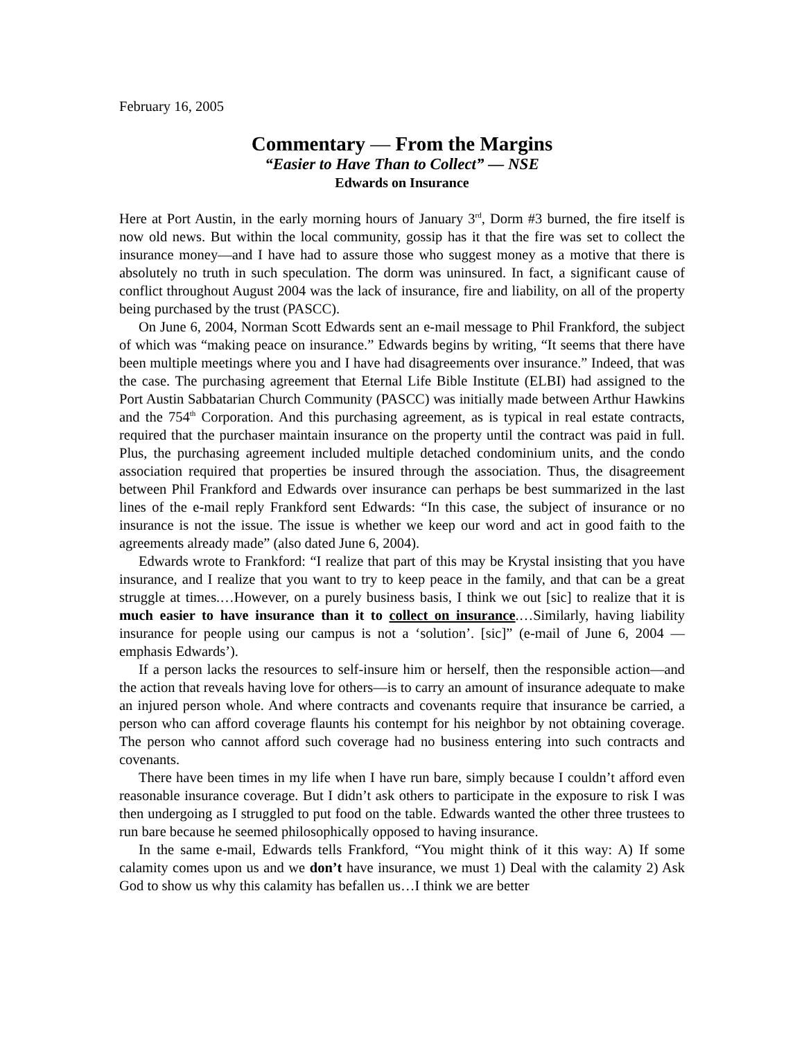February 16, 2005
Commentary — From the Margins
“Easier to Have Than to Collect” — NSE
Edwards on Insurance
Here at Port Austin, in the early morning hours of January 3<sup>rd</sup>, Dorm #3 burned, the fire itself is now old news. But within the local community, gossip has it that the fire was set to collect the insurance money—and I have had to assure those who suggest money as a motive that there is absolutely no truth in such speculation. The dorm was uninsured. In fact, a significant cause of conflict throughout August 2004 was the lack of insurance, fire and liability, on all of the property being purchased by the trust (PASCC).
On June 6, 2004, Norman Scott Edwards sent an e-mail message to Phil Frankford, the subject of which was “making peace on insurance.” Edwards begins by writing, “It seems that there have been multiple meetings where you and I have had disagreements over insurance.” Indeed, that was the case. The purchasing agreement that Eternal Life Bible Institute (ELBI) had assigned to the Port Austin Sabbatarian Church Community (PASCC) was initially made between Arthur Hawkins and the 754<sup>th</sup> Corporation. And this purchasing agreement, as is typical in real estate contracts, required that the purchaser maintain insurance on the property until the contract was paid in full. Plus, the purchasing agreement included multiple detached condominium units, and the condo association required that properties be insured through the association. Thus, the disagreement between Phil Frankford and Edwards over insurance can perhaps be best summarized in the last lines of the e-mail reply Frankford sent Edwards: “In this case, the subject of insurance or no insurance is not the issue. The issue is whether we keep our word and act in good faith to the agreements already made” (also dated June 6, 2004).
Edwards wrote to Frankford: “I realize that part of this may be Krystal insisting that you have insurance, and I realize that you want to try to keep peace in the family, and that can be a great struggle at times.…However, on a purely business basis, I think we out [sic] to realize that it is much easier to have insurance than it to collect on insurance.…Similarly, having liability insurance for people using our campus is not a ‘solution’. [sic]” (e-mail of June 6, 2004 — emphasis Edwards’).
If a person lacks the resources to self-insure him or herself, then the responsible action—and the action that reveals having love for others—is to carry an amount of insurance adequate to make an injured person whole. And where contracts and covenants require that insurance be carried, a person who can afford coverage flaunts his contempt for his neighbor by not obtaining coverage. The person who cannot afford such coverage had no business entering into such contracts and covenants.
There have been times in my life when I have run bare, simply because I couldn’t afford even reasonable insurance coverage. But I didn’t ask others to participate in the exposure to risk I was then undergoing as I struggled to put food on the table. Edwards wanted the other three trustees to run bare because he seemed philosophically opposed to having insurance.
In the same e-mail, Edwards tells Frankford, “You might think of it this way: A) If some calamity comes upon us and we don’t have insurance, we must 1) Deal with the calamity 2) Ask God to show us why this calamity has befallen us…I think we are better